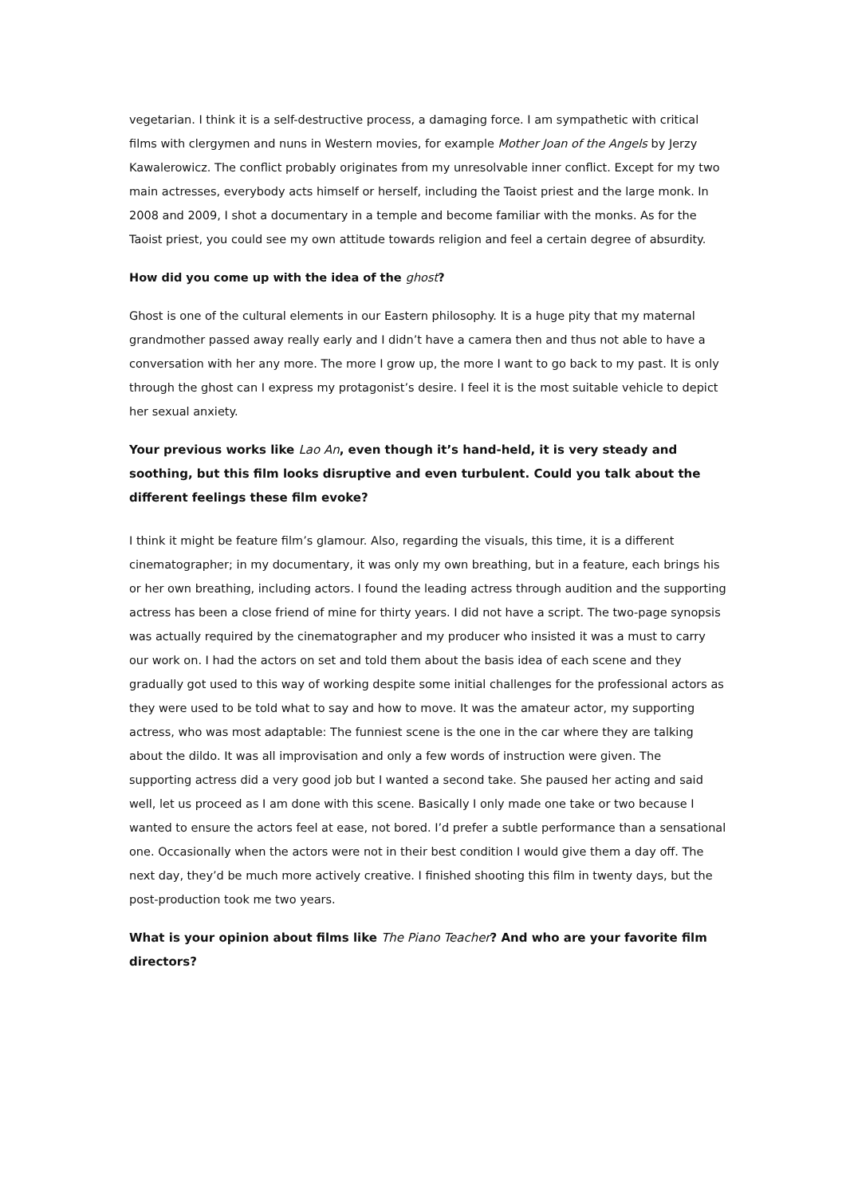vegetarian. I think it is a self-destructive process, a damaging force. I am sympathetic with critical films with clergymen and nuns in Western movies, for example Mother Joan of the Angels by Jerzy Kawalerowicz. The conflict probably originates from my unresolvable inner conflict. Except for my two main actresses, everybody acts himself or herself, including the Taoist priest and the large monk. In 2008 and 2009, I shot a documentary in a temple and become familiar with the monks. As for the Taoist priest, you could see my own attitude towards religion and feel a certain degree of absurdity.
How did you come up with the idea of the ghost?
Ghost is one of the cultural elements in our Eastern philosophy. It is a huge pity that my maternal grandmother passed away really early and I didn’t have a camera then and thus not able to have a conversation with her any more. The more I grow up, the more I want to go back to my past. It is only through the ghost can I express my protagonist’s desire. I feel it is the most suitable vehicle to depict her sexual anxiety.
Your previous works like Lao An, even though it’s hand-held, it is very steady and soothing, but this film looks disruptive and even turbulent. Could you talk about the different feelings these film evoke?
I think it might be feature film’s glamour. Also, regarding the visuals, this time, it is a different cinematographer; in my documentary, it was only my own breathing, but in a feature, each brings his or her own breathing, including actors. I found the leading actress through audition and the supporting actress has been a close friend of mine for thirty years. I did not have a script. The two-page synopsis was actually required by the cinematographer and my producer who insisted it was a must to carry our work on. I had the actors on set and told them about the basis idea of each scene and they gradually got used to this way of working despite some initial challenges for the professional actors as they were used to be told what to say and how to move. It was the amateur actor, my supporting actress, who was most adaptable: The funniest scene is the one in the car where they are talking about the dildo. It was all improvisation and only a few words of instruction were given. The supporting actress did a very good job but I wanted a second take. She paused her acting and said well, let us proceed as I am done with this scene. Basically I only made one take or two because I wanted to ensure the actors feel at ease, not bored. I’d prefer a subtle performance than a sensational one. Occasionally when the actors were not in their best condition I would give them a day off. The next day, they’d be much more actively creative. I finished shooting this film in twenty days, but the post-production took me two years.
What is your opinion about films like The Piano Teacher? And who are your favorite film directors?